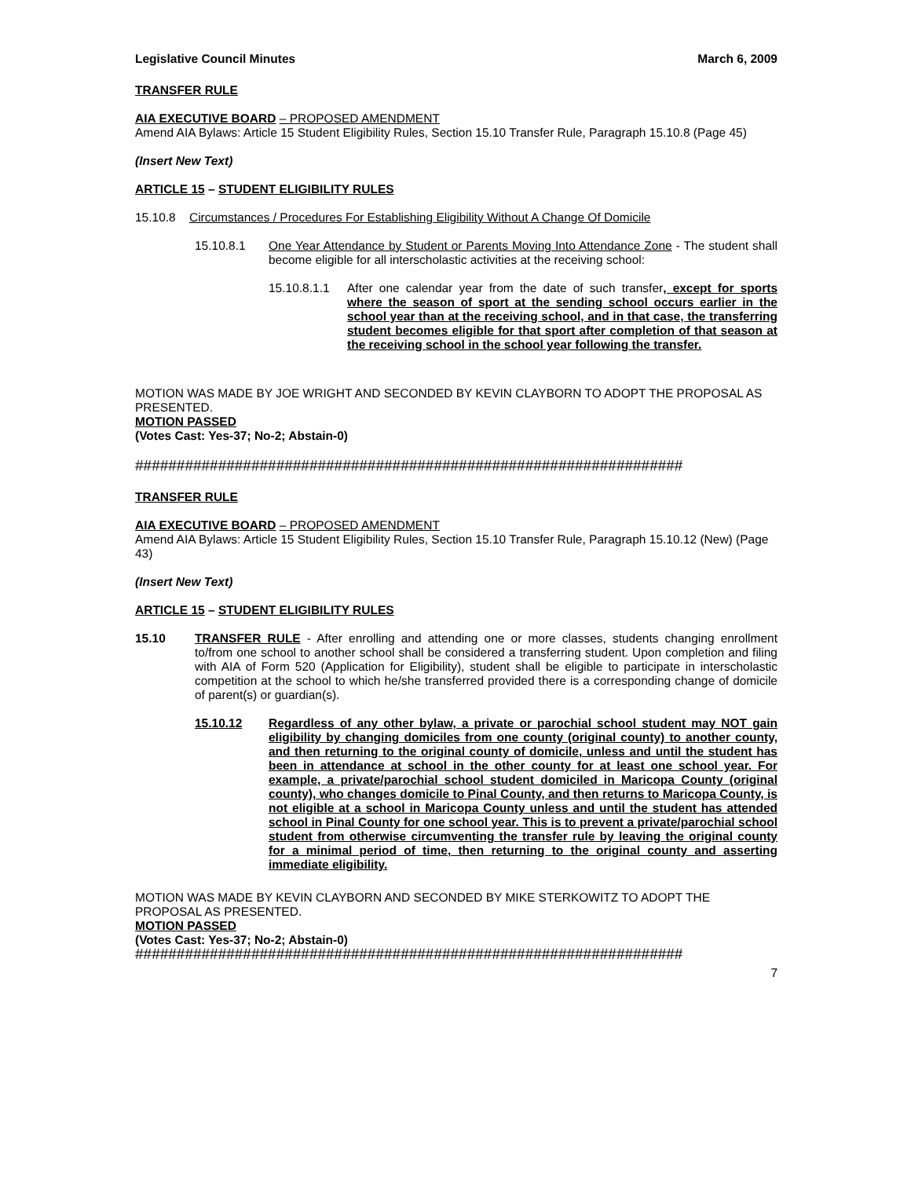Legislative Council Minutes March 6, 2009
TRANSFER RULE
AIA EXECUTIVE BOARD – PROPOSED AMENDMENT
Amend AIA Bylaws: Article 15 Student Eligibility Rules, Section 15.10 Transfer Rule, Paragraph 15.10.8 (Page 45)
(Insert New Text)
ARTICLE 15 – STUDENT ELIGIBILITY RULES
15.10.8 Circumstances / Procedures For Establishing Eligibility Without A Change Of Domicile
15.10.8.1 One Year Attendance by Student or Parents Moving Into Attendance Zone - The student shall become eligible for all interscholastic activities at the receiving school:
15.10.8.1.1
After one calendar year from the date of such transfer, except for sports where the season of sport at the sending school occurs earlier in the school year than at the receiving school, and in that case, the transferring student becomes eligible for that sport after completion of that season at the receiving school in the school year following the transfer.
MOTION WAS MADE BY JOE WRIGHT AND SECONDED BY KEVIN CLAYBORN TO ADOPT THE PROPOSAL AS PRESENTED.
MOTION PASSED
(Votes Cast: Yes-37; No-2; Abstain-0)
##################################################################
TRANSFER RULE
AIA EXECUTIVE BOARD – PROPOSED AMENDMENT
Amend AIA Bylaws: Article 15 Student Eligibility Rules, Section 15.10 Transfer Rule, Paragraph 15.10.12 (New) (Page 43)
(Insert New Text)
ARTICLE 15 – STUDENT ELIGIBILITY RULES
15.10 TRANSFER RULE - After enrolling and attending one or more classes, students changing enrollment to/from one school to another school shall be considered a transferring student. Upon completion and filing with AIA of Form 520 (Application for Eligibility), student shall be eligible to participate in interscholastic competition at the school to which he/she transferred provided there is a corresponding change of domicile of parent(s) or guardian(s).
15.10.12 Regardless of any other bylaw, a private or parochial school student may NOT gain eligibility by changing domiciles from one county (original county) to another county, and then returning to the original county of domicile, unless and until the student has been in attendance at school in the other county for at least one school year. For example, a private/parochial school student domiciled in Maricopa County (original county), who changes domicile to Pinal County, and then returns to Maricopa County, is not eligible at a school in Maricopa County unless and until the student has attended school in Pinal County for one school year. This is to prevent a private/parochial school student from otherwise circumventing the transfer rule by leaving the original county for a minimal period of time, then returning to the original county and asserting immediate eligibility.
MOTION WAS MADE BY KEVIN CLAYBORN AND SECONDED BY MIKE STERKOWITZ TO ADOPT THE PROPOSAL AS PRESENTED.
MOTION PASSED
(Votes Cast: Yes-37; No-2; Abstain-0)
##################################################################
7